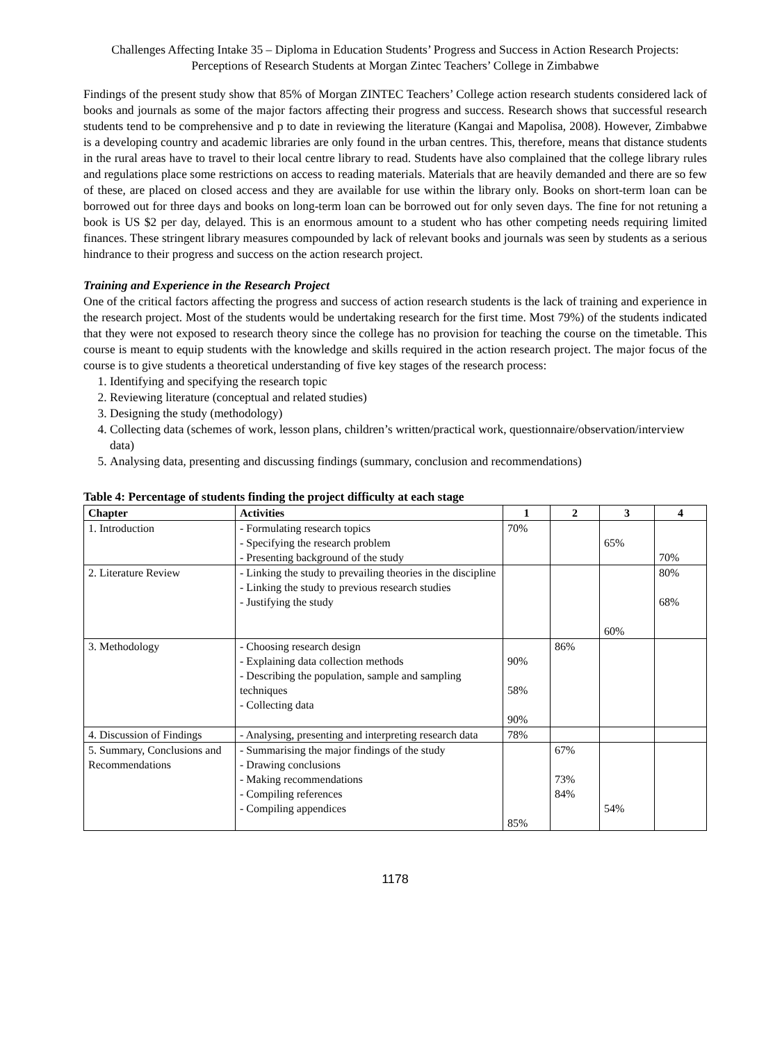Challenges Affecting Intake 35 – Diploma in Education Students’ Progress and Success in Action Research Projects: Perceptions of Research Students at Morgan Zintec Teachers’ College in Zimbabwe
Findings of the present study show that 85% of Morgan ZINTEC Teachers’ College action research students considered lack of books and journals as some of the major factors affecting their progress and success. Research shows that successful research students tend to be comprehensive and p to date in reviewing the literature (Kangai and Mapolisa, 2008). However, Zimbabwe is a developing country and academic libraries are only found in the urban centres. This, therefore, means that distance students in the rural areas have to travel to their local centre library to read. Students have also complained that the college library rules and regulations place some restrictions on access to reading materials. Materials that are heavily demanded and there are so few of these, are placed on closed access and they are available for use within the library only. Books on short-term loan can be borrowed out for three days and books on long-term loan can be borrowed out for only seven days. The fine for not retuning a book is US $2 per day, delayed. This is an enormous amount to a student who has other competing needs requiring limited finances. These stringent library measures compounded by lack of relevant books and journals was seen by students as a serious hindrance to their progress and success on the action research project.
Training and Experience in the Research Project
One of the critical factors affecting the progress and success of action research students is the lack of training and experience in the research project. Most of the students would be undertaking research for the first time. Most 79%) of the students indicated that they were not exposed to research theory since the college has no provision for teaching the course on the timetable. This course is meant to equip students with the knowledge and skills required in the action research project. The major focus of the course is to give students a theoretical understanding of five key stages of the research process:
1. Identifying and specifying the research topic
2. Reviewing literature (conceptual and related studies)
3. Designing the study (methodology)
4. Collecting data (schemes of work, lesson plans, children’s written/practical work, questionnaire/observation/interview data)
5. Analysing data, presenting and discussing findings (summary, conclusion and recommendations)
Table 4: Percentage of students finding the project difficulty at each stage
| Chapter | Activities | 1 | 2 | 3 | 4 |
| --- | --- | --- | --- | --- | --- |
| 1. Introduction | - Formulating research topics - Specifying the research problem - Presenting background of the study | 70% | | 65% | 70% |
| 2. Literature Review | - Linking the study to prevailing theories in the discipline - Linking the study to previous research studies - Justifying the study | | | 60% | 80% 68% |
| 3. Methodology | - Choosing research design - Explaining data collection methods - Describing the population, sample and sampling techniques - Collecting data | 90% 58% 90% | 86% | | |
| 4. Discussion of Findings | - Analysing, presenting and interpreting research data | 78% | | | |
| 5. Summary, Conclusions and Recommendations | - Summarising the major findings of the study - Drawing conclusions - Making recommendations - Compiling references - Compiling appendices | 85% | 67% 73% 84% | 54% | |
1178